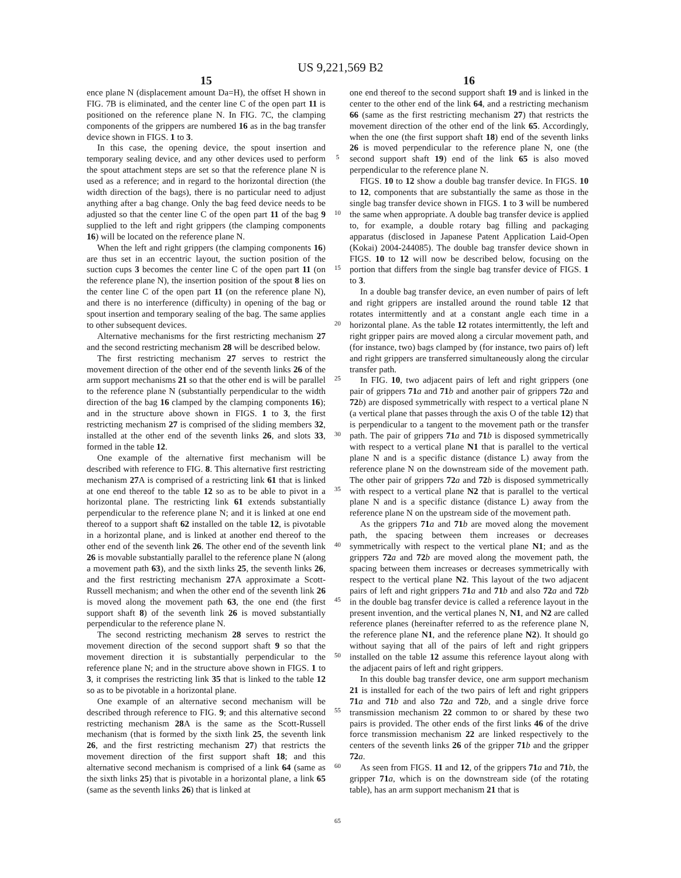US 9,221,569 B2
15
ence plane N (displacement amount Da=H), the offset H shown in FIG. 7B is eliminated, and the center line C of the open part 11 is positioned on the reference plane N. In FIG. 7C, the clamping components of the grippers are numbered 16 as in the bag transfer device shown in FIGS. 1 to 3.
In this case, the opening device, the spout insertion and temporary sealing device, and any other devices used to perform the spout attachment steps are set so that the reference plane N is used as a reference; and in regard to the horizontal direction (the width direction of the bags), there is no particular need to adjust anything after a bag change. Only the bag feed device needs to be adjusted so that the center line C of the open part 11 of the bag 9 supplied to the left and right grippers (the clamping components 16) will be located on the reference plane N.
When the left and right grippers (the clamping components 16) are thus set in an eccentric layout, the suction position of the suction cups 3 becomes the center line C of the open part 11 (on the reference plane N), the insertion position of the spout 8 lies on the center line C of the open part 11 (on the reference plane N), and there is no interference (difficulty) in opening of the bag or spout insertion and temporary sealing of the bag. The same applies to other subsequent devices.
Alternative mechanisms for the first restricting mechanism 27 and the second restricting mechanism 28 will be described below.
The first restricting mechanism 27 serves to restrict the movement direction of the other end of the seventh links 26 of the arm support mechanisms 21 so that the other end is will be parallel to the reference plane N (substantially perpendicular to the width direction of the bag 16 clamped by the clamping components 16); and in the structure above shown in FIGS. 1 to 3, the first restricting mechanism 27 is comprised of the sliding members 32, installed at the other end of the seventh links 26, and slots 33, formed in the table 12.
One example of the alternative first mechanism will be described with reference to FIG. 8. This alternative first restricting mechanism 27 A is comprised of a restricting link 61 that is linked at one end thereof to the table 12 so as to be able to pivot in a horizontal plane. The restricting link 61 extends substantially perpendicular to the reference plane N; and it is linked at one end thereof to a support shaft 62 installed on the table 12, is pivotable in a horizontal plane, and is linked at another end thereof to the other end of the seventh link 26. The other end of the seventh link 26 is movable substantially parallel to the reference plane N (along a movement path 63), and the sixth links 25, the seventh links 26, and the first restricting mechanism 27 A approximate a Scott-Russell mechanism; and when the other end of the seventh link 26 is moved along the movement path 63, the one end (the first support shaft 8) of the seventh link 26 is moved substantially perpendicular to the reference plane N.
The second restricting mechanism 28 serves to restrict the movement direction of the second support shaft 9 so that the movement direction it is substantially perpendicular to the reference plane N; and in the structure above shown in FIGS. 1 to 3, it comprises the restricting link 35 that is linked to the table 12 so as to be pivotable in a horizontal plane.
One example of an alternative second mechanism will be described through reference to FIG. 9; and this alternative second restricting mechanism 28 A is the same as the Scott-Russell mechanism (that is formed by the sixth link 25, the seventh link 26, and the first restricting mechanism 27) that restricts the movement direction of the first support shaft 18; and this alternative second mechanism is comprised of a link 64 (same as the sixth links 25) that is pivotable in a horizontal plane, a link 65 (same as the seventh links 26) that is linked at
5
10
15
20
25
30
35
40
45
50
55
60
65
16
one end thereof to the second support shaft 19 and is linked in the center to the other end of the link 64, and a restricting mechanism 66 (same as the first restricting mechanism 27) that restricts the movement direction of the other end of the link 65. Accordingly, when the one (the first support shaft 18) end of the seventh links 26 is moved perpendicular to the reference plane N, one (the second support shaft 19) end of the link 65 is also moved perpendicular to the reference plane N.
FIGS. 10 to 12 show a double bag transfer device. In FIGS. 10 to 12, components that are substantially the same as those in the single bag transfer device shown in FIGS. 1 to 3 will be numbered the same when appropriate. A double bag transfer device is applied to, for example, a double rotary bag filling and packaging apparatus (disclosed in Japanese Patent Application Laid-Open (Kokai) 2004-244085). The double bag transfer device shown in FIGS. 10 to 12 will now be described below, focusing on the portion that differs from the single bag transfer device of FIGS. 1 to 3.
In a double bag transfer device, an even number of pairs of left and right grippers are installed around the round table 12 that rotates intermittently and at a constant angle each time in a horizontal plane. As the table 12 rotates intermittently, the left and right gripper pairs are moved along a circular movement path, and (for instance, two) bags clamped by (for instance, two pairs of) left and right grippers are transferred simultaneously along the circular transfer path.
In FIG. 10, two adjacent pairs of left and right grippers (one pair of grippers 71 a and 71 b and another pair of grippers 72 a and 72 b) are disposed symmetrically with respect to a vertical plane N (a vertical plane that passes through the axis O of the table 12) that is perpendicular to a tangent to the movement path or the transfer path. The pair of grippers 71 a and 71 b is disposed symmetrically with respect to a vertical plane N1 that is parallel to the vertical plane N and is a specific distance (distance L) away from the reference plane N on the downstream side of the movement path. The other pair of grippers 72 a and 72 b is disposed symmetrically with respect to a vertical plane N2 that is parallel to the vertical plane N and is a specific distance (distance L) away from the reference plane N on the upstream side of the movement path.
As the grippers 71 a and 71 b are moved along the movement path, the spacing between them increases or decreases symmetrically with respect to the vertical plane N1; and as the grippers 72 a and 72 b are moved along the movement path, the spacing between them increases or decreases symmetrically with respect to the vertical plane N2. This layout of the two adjacent pairs of left and right grippers 71 a and 71 b and also 72 a and 72 b in the double bag transfer device is called a reference layout in the present invention, and the vertical planes N, N1, and N2 are called reference planes (hereinafter referred to as the reference plane N, the reference plane N1, and the reference plane N2). It should go without saying that all of the pairs of left and right grippers installed on the table 12 assume this reference layout along with the adjacent pairs of left and right grippers.
In this double bag transfer device, one arm support mechanism 21 is installed for each of the two pairs of left and right grippers 71 a and 71 b and also 72 a and 72 b, and a single drive force transmission mechanism 22 common to or shared by these two pairs is provided. The other ends of the first links 46 of the drive force transmission mechanism 22 are linked respectively to the centers of the seventh links 26 of the gripper 71 b and the gripper 72 a.
As seen from FIGS. 11 and 12, of the grippers 71 a and 71 b, the gripper 71 a, which is on the downstream side (of the rotating table), has an arm support mechanism 21 that is